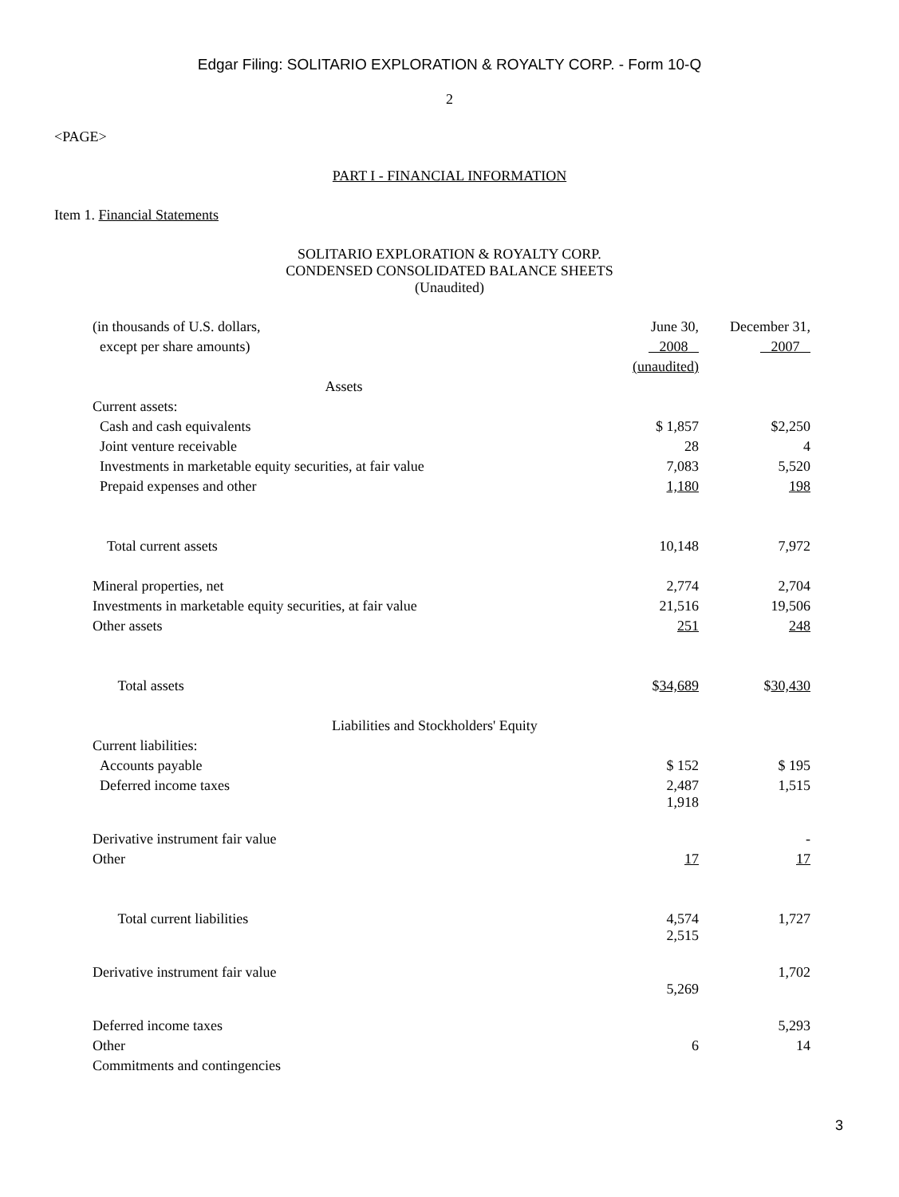Edgar Filing: SOLITARIO EXPLORATION & ROYALTY CORP. - Form 10-Q
2
<PAGE>
PART I - FINANCIAL INFORMATION
Item 1. Financial Statements
SOLITARIO EXPLORATION & ROYALTY CORP.
CONDENSED CONSOLIDATED BALANCE SHEETS
(Unaudited)
| (in thousands of U.S. dollars, | June 30, | December 31, |
| except per share amounts) | 2008 | 2007 |
| | (unaudited) | |
| Assets | | |
| Current assets: | | |
| Cash and cash equivalents | $ 1,857 | $2,250 |
| Joint venture receivable | 28 | 4 |
| Investments in marketable equity securities, at fair value | 7,083 | 5,520 |
| Prepaid expenses and other | 1,180 | 198 |
| Total current assets | 10,148 | 7,972 |
| Mineral properties, net | 2,774 | 2,704 |
| Investments in marketable equity securities, at fair value | 21,516 | 19,506 |
| Other assets | 251 | 248 |
| Total assets | $ 34,689 | $ 30,430 |
| Liabilities and Stockholders' Equity | | |
| Current liabilities: | | |
| Accounts payable | $ 152 | $ 195 |
| Deferred income taxes | 2,487 1,918 | 1,515 |
| Derivative instrument fair value | | - |
| Other | 17 | 17 |
| Total current liabilities | 4,574 2,515 | 1,727 |
| Derivative instrument fair value | 5,269 | 1,702 |
| Deferred income taxes | | 5,293 |
| Other | 6 | 14 |
| Commitments and contingencies | | |
3